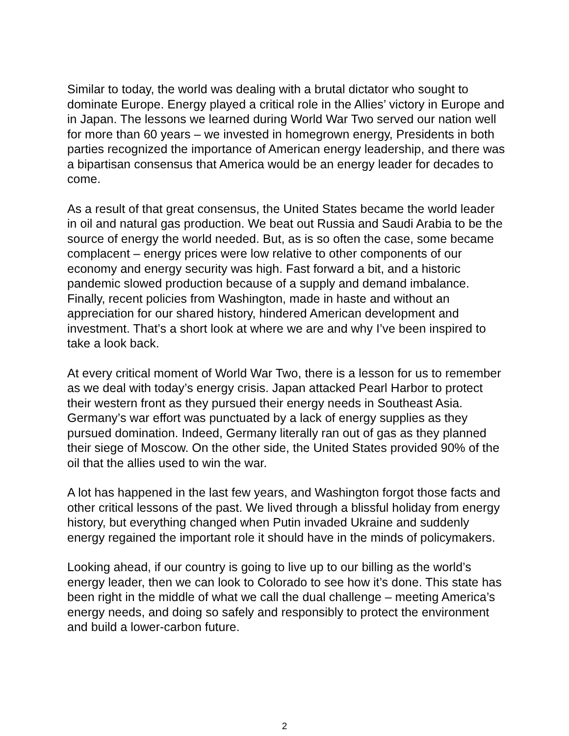Similar to today, the world was dealing with a brutal dictator who sought to dominate Europe. Energy played a critical role in the Allies’ victory in Europe and in Japan. The lessons we learned during World War Two served our nation well for more than 60 years – we invested in homegrown energy, Presidents in both parties recognized the importance of American energy leadership, and there was a bipartisan consensus that America would be an energy leader for decades to come.
As a result of that great consensus, the United States became the world leader in oil and natural gas production. We beat out Russia and Saudi Arabia to be the source of energy the world needed. But, as is so often the case, some became complacent – energy prices were low relative to other components of our economy and energy security was high. Fast forward a bit, and a historic pandemic slowed production because of a supply and demand imbalance. Finally, recent policies from Washington, made in haste and without an appreciation for our shared history, hindered American development and investment. That’s a short look at where we are and why I’ve been inspired to take a look back.
At every critical moment of World War Two, there is a lesson for us to remember as we deal with today’s energy crisis. Japan attacked Pearl Harbor to protect their western front as they pursued their energy needs in Southeast Asia. Germany’s war effort was punctuated by a lack of energy supplies as they pursued domination. Indeed, Germany literally ran out of gas as they planned their siege of Moscow. On the other side, the United States provided 90% of the oil that the allies used to win the war.
A lot has happened in the last few years, and Washington forgot those facts and other critical lessons of the past. We lived through a blissful holiday from energy history, but everything changed when Putin invaded Ukraine and suddenly energy regained the important role it should have in the minds of policymakers.
Looking ahead, if our country is going to live up to our billing as the world’s energy leader, then we can look to Colorado to see how it’s done. This state has been right in the middle of what we call the dual challenge – meeting America’s energy needs, and doing so safely and responsibly to protect the environment and build a lower-carbon future.
2